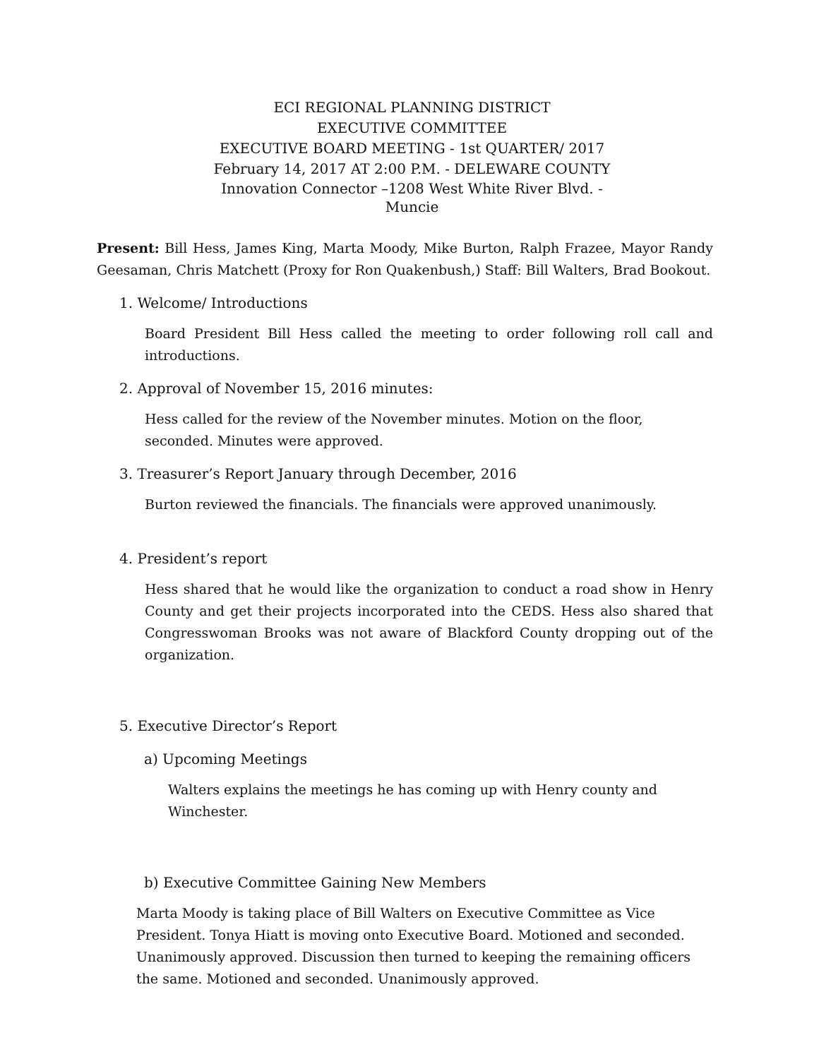ECI REGIONAL PLANNING DISTRICT
EXECUTIVE COMMITTEE
EXECUTIVE BOARD MEETING - 1st QUARTER/ 2017
February 14, 2017 AT 2:00 P.M. - DELEWARE COUNTY
Innovation Connector –1208 West White River Blvd. -
Muncie
Present: Bill Hess, James King, Marta Moody, Mike Burton, Ralph Frazee, Mayor Randy Geesaman, Chris Matchett (Proxy for Ron Quakenbush,) Staff: Bill Walters, Brad Bookout.
1. Welcome/ Introductions
Board President Bill Hess called the meeting to order following roll call and introductions.
2. Approval of November 15, 2016 minutes:
Hess called for the review of the November minutes. Motion on the floor,
seconded. Minutes were approved.
3. Treasurer’s Report January through December, 2016
Burton reviewed the financials. The financials were approved unanimously.
4. President’s report
Hess shared that he would like the organization to conduct a road show in Henry County and get their projects incorporated into the CEDS. Hess also shared that Congresswoman Brooks was not aware of Blackford County dropping out of the organization.
5. Executive Director’s Report
a) Upcoming Meetings
Walters explains the meetings he has coming up with Henry county and
Winchester.
b) Executive Committee Gaining New Members
Marta Moody is taking place of Bill Walters on Executive Committee as Vice President. Tonya Hiatt is moving onto Executive Board. Motioned and seconded. Unanimously approved. Discussion then turned to keeping the remaining officers the same. Motioned and seconded. Unanimously approved.